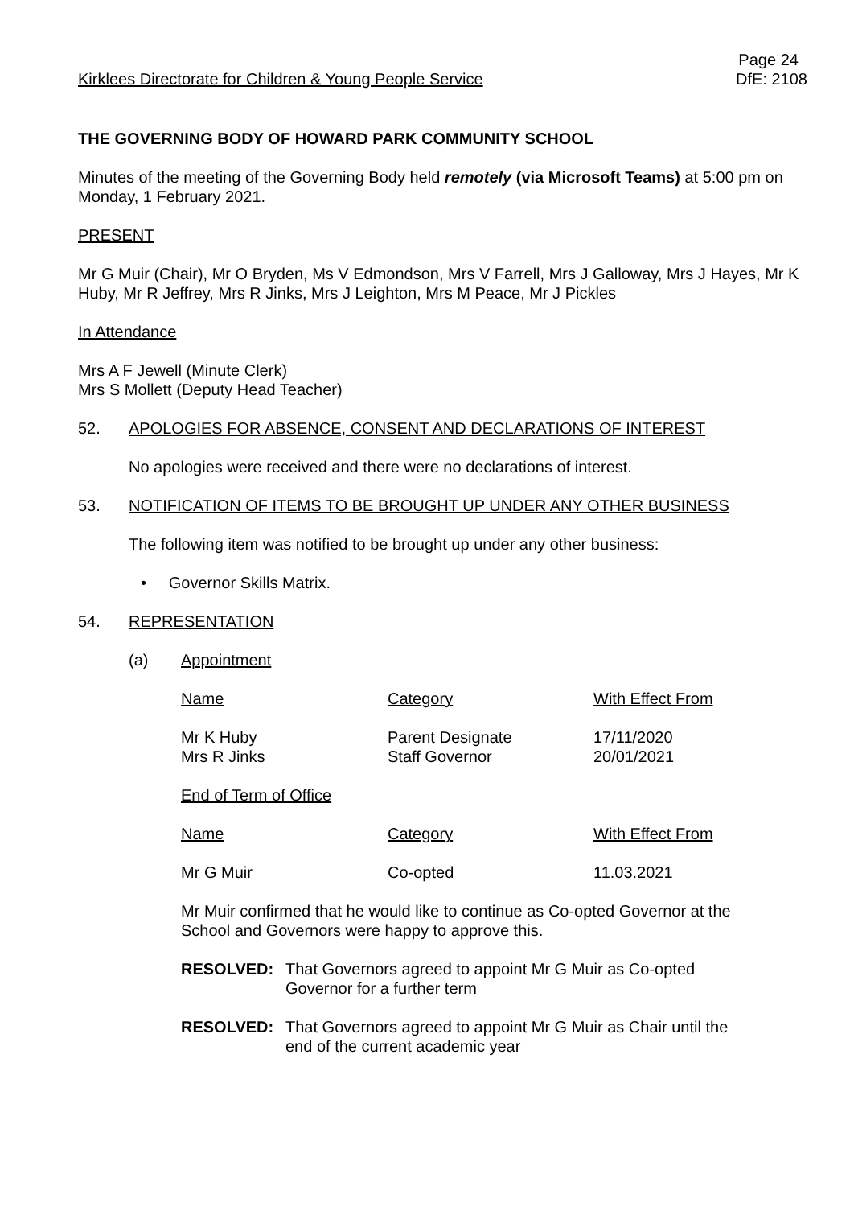Kirklees Directorate for Children & Young People Service
Page 24
DfE: 2108
THE GOVERNING BODY OF HOWARD PARK COMMUNITY SCHOOL
Minutes of the meeting of the Governing Body held remotely (via Microsoft Teams) at 5:00 pm on Monday, 1 February 2021.
PRESENT
Mr G Muir (Chair), Mr O Bryden, Ms V Edmondson, Mrs V Farrell, Mrs J Galloway, Mrs J Hayes, Mr K Huby, Mr R Jeffrey, Mrs R Jinks, Mrs J Leighton, Mrs M Peace, Mr J Pickles
In Attendance
Mrs A F Jewell (Minute Clerk)
Mrs S Mollett (Deputy Head Teacher)
52. APOLOGIES FOR ABSENCE, CONSENT AND DECLARATIONS OF INTEREST
No apologies were received and there were no declarations of interest.
53. NOTIFICATION OF ITEMS TO BE BROUGHT UP UNDER ANY OTHER BUSINESS
The following item was notified to be brought up under any other business:
• Governor Skills Matrix.
54. REPRESENTATION
(a) Appointment
| Name | Category | With Effect From |
| Mr K Huby Mrs R Jinks | Parent Designate Staff Governor | 17/11/2020 20/01/2021 |
| End of Term of Office | | |
| Name | Category | With Effect From |
| Mr G Muir | Co-opted | 11.03.2021 |
Mr Muir confirmed that he would like to continue as Co-opted Governor at the School and Governors were happy to approve this.
RESOLVED: That Governors agreed to appoint Mr G Muir as Co-opted Governor for a further term
RESOLVED: That Governors agreed to appoint Mr G Muir as Chair until the end of the current academic year